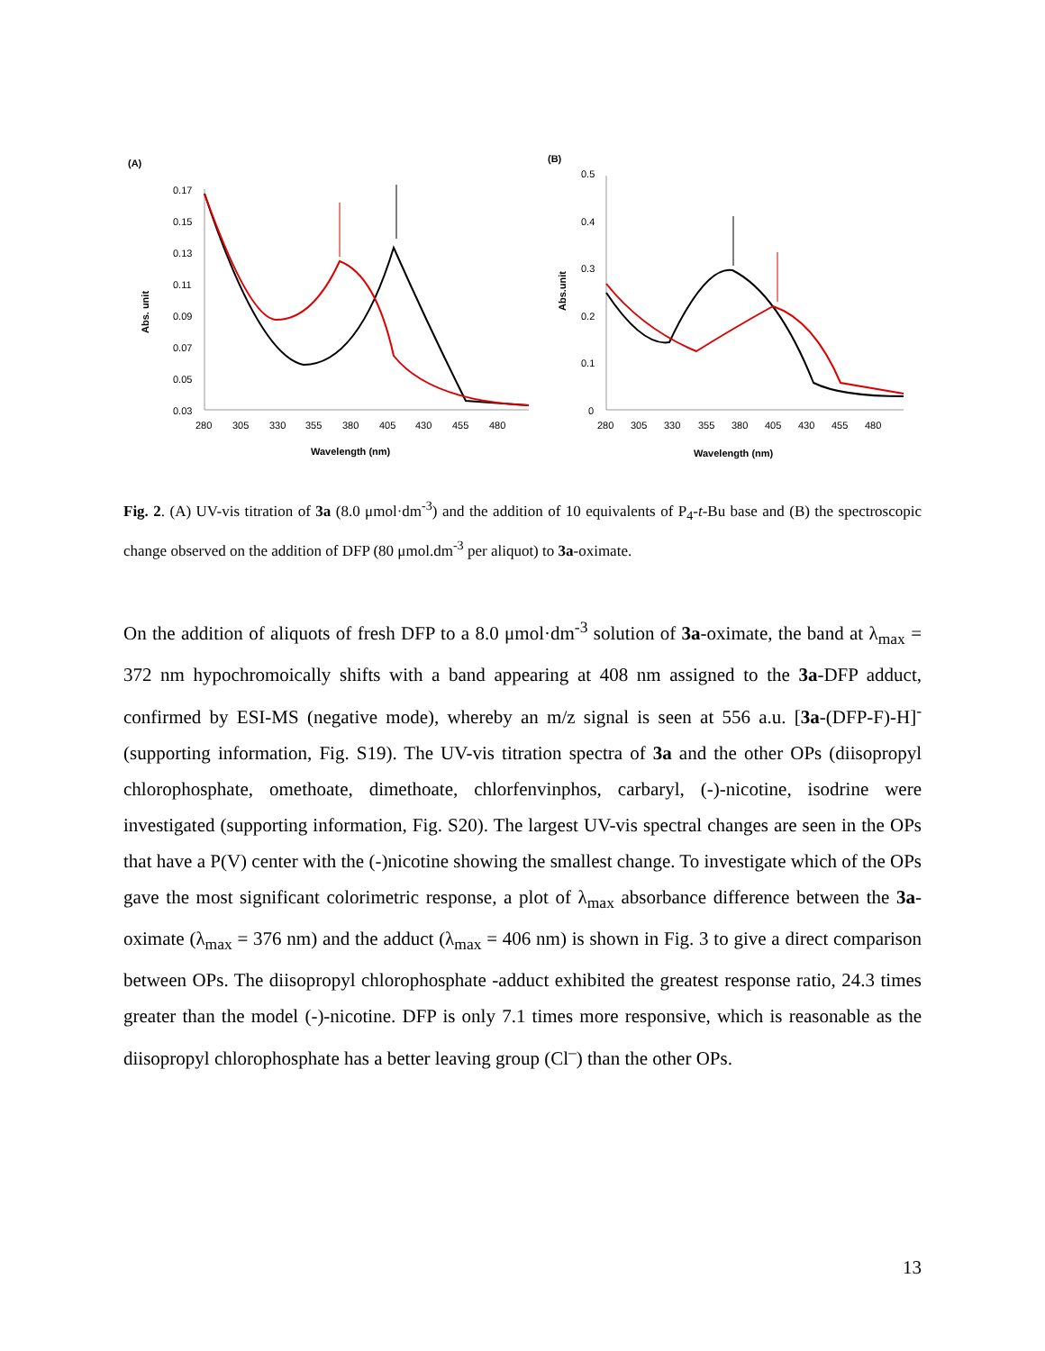(A)
0.17
0.15
0.13
0.11
0.09
0.07
0.05
0.03
Abs. unit
280
305
330
355
380
405
430
455
480
Wavelength (nm)
(B)
0.5
0.4
0.3
0.2
0.1
0
Abs.unit
280
305
330
355
380
405
430
455
480
Wavelength (nm)
Fig. 2. (A) UV-vis titration of 3a (8.0 μmol·dm<sup>-3</sup>) and the addition of 10 equivalents of P<sub>4</sub>-t-Bu base and (B) the spectroscopic change observed on the addition of DFP (80 μmol.dm<sup>-3</sup> per aliquot) to 3a-oximate.
On the addition of aliquots of fresh DFP to a 8.0 μmol·dm<sup>-3</sup> solution of 3a-oximate, the band at λ<sub>max</sub> = 372 nm hypochromoically shifts with a band appearing at 408 nm assigned to the 3a-DFP adduct, confirmed by ESI-MS (negative mode), whereby an m/z signal is seen at 556 a.u. [3a-(DFP-F)-H]<sup>-</sup> (supporting information, Fig. S19). The UV-vis titration spectra of 3a and the other OPs (diisopropyl chlorophosphate, omethoate, dimethoate, chlorfenvinphos, carbaryl, (-)-nicotine, isodrine were investigated (supporting information, Fig. S20). The largest UV-vis spectral changes are seen in the OPs that have a P(V) center with the (-)nicotine showing the smallest change. To investigate which of the OPs gave the most significant colorimetric response, a plot of λ<sub>max</sub> absorbance difference between the 3a-oximate (λ<sub>max</sub> = 376 nm) and the adduct (λ<sub>max</sub> = 406 nm) is shown in Fig. 3 to give a direct comparison between OPs. The diisopropyl chlorophosphate -adduct exhibited the greatest response ratio, 24.3 times greater than the model (-)-nicotine. DFP is only 7.1 times more responsive, which is reasonable as the diisopropyl chlorophosphate has a better leaving group (Cl<sup>–</sup>) than the other OPs.
13